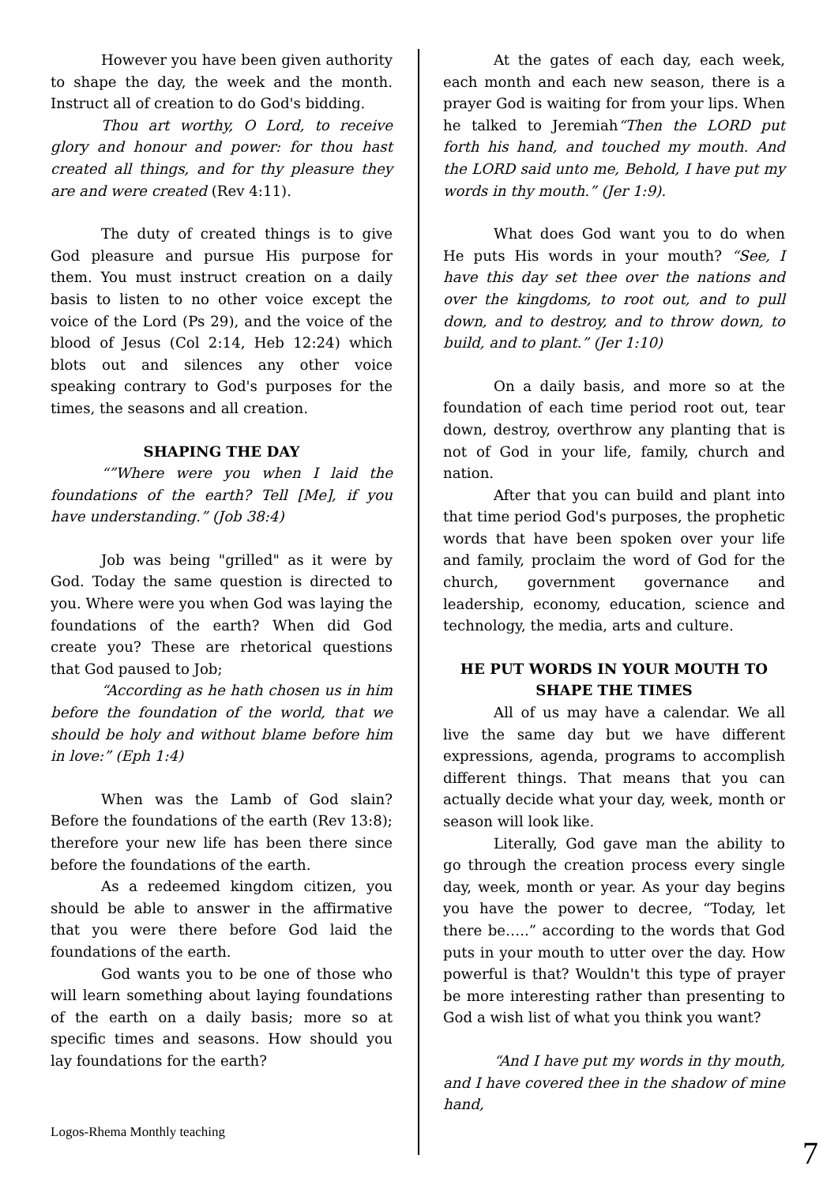However you have been given authority to shape the day, the week and the month. Instruct all of creation to do God's bidding.
Thou art worthy, O Lord, to receive glory and honour and power: for thou hast created all things, and for thy pleasure they are and were created (Rev 4:11).
The duty of created things is to give God pleasure and pursue His purpose for them. You must instruct creation on a daily basis to listen to no other voice except the voice of the Lord (Ps 29), and the voice of the blood of Jesus (Col 2:14, Heb 12:24) which blots out and silences any other voice speaking contrary to God's purposes for the times, the seasons and all creation.
SHAPING THE DAY
“”Where were you when I laid the foundations of the earth? Tell [Me], if you have understanding.” (Job 38:4)
Job was being "grilled" as it were by God. Today the same question is directed to you. Where were you when God was laying the foundations of the earth? When did God create you? These are rhetorical questions that God paused to Job;
“According as he hath chosen us in him before the foundation of the world, that we should be holy and without blame before him in love:” (Eph 1:4)
When was the Lamb of God slain? Before the foundations of the earth (Rev 13:8); therefore your new life has been there since before the foundations of the earth.
As a redeemed kingdom citizen, you should be able to answer in the affirmative that you were there before God laid the foundations of the earth.
God wants you to be one of those who will learn something about laying foundations of the earth on a daily basis; more so at specific times and seasons. How should you lay foundations for the earth?
At the gates of each day, each week, each month and each new season, there is a prayer God is waiting for from your lips. When he talked to Jeremiah“Then the LORD put forth his hand, and touched my mouth. And the LORD said unto me, Behold, I have put my words in thy mouth.” (Jer 1:9).
What does God want you to do when He puts His words in your mouth? “See, I have this day set thee over the nations and over the kingdoms, to root out, and to pull down, and to destroy, and to throw down, to build, and to plant.” (Jer 1:10)
On a daily basis, and more so at the foundation of each time period root out, tear down, destroy, overthrow any planting that is not of God in your life, family, church and nation.
After that you can build and plant into that time period God's purposes, the prophetic words that have been spoken over your life and family, proclaim the word of God for the church, government governance and leadership, economy, education, science and technology, the media, arts and culture.
HE PUT WORDS IN YOUR MOUTH TO SHAPE THE TIMES
All of us may have a calendar. We all live the same day but we have different expressions, agenda, programs to accomplish different things. That means that you can actually decide what your day, week, month or season will look like.
Literally, God gave man the ability to go through the creation process every single day, week, month or year. As your day begins you have the power to decree, “Today, let there be…..” according to the words that God puts in your mouth to utter over the day. How powerful is that? Wouldn't this type of prayer be more interesting rather than presenting to God a wish list of what you think you want?
“And I have put my words in thy mouth, and I have covered thee in the shadow of mine hand,
Logos-Rhema Monthly teaching
7